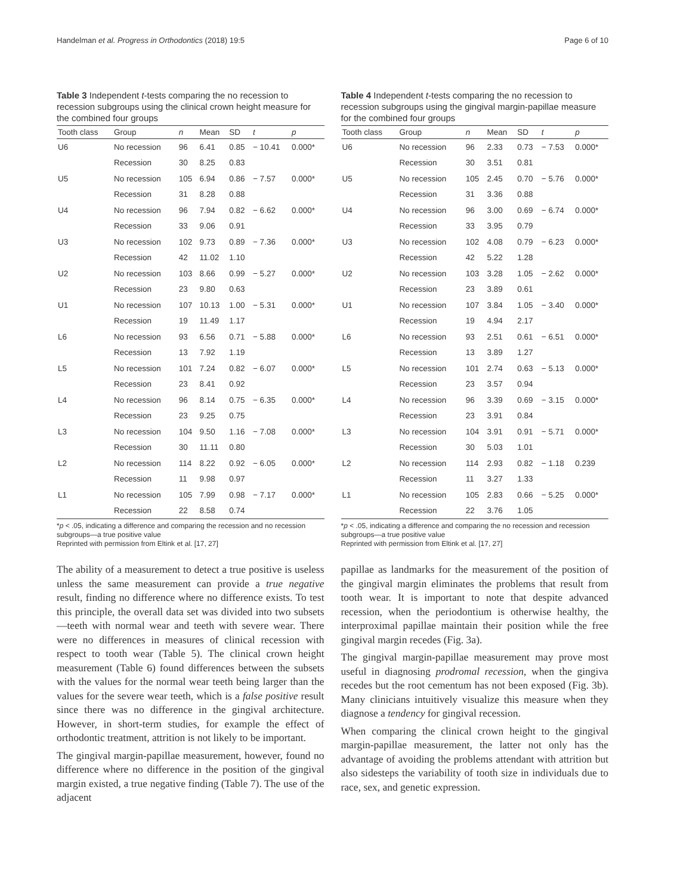Handelman et al. Progress in Orthodontics (2018) 19:5 Page 6 of 10
Table 3 Independent t-tests comparing the no recession to recession subgroups using the clinical crown height measure for the combined four groups
| Tooth class | Group | n | Mean | SD | t | p |
| --- | --- | --- | --- | --- | --- | --- |
| U6 | No recession | 96 | 6.41 | 0.85 | − 10.41 | 0.000* |
| | Recession | 30 | 8.25 | 0.83 | | |
| U5 | No recession | 105 | 6.94 | 0.86 | − 7.57 | 0.000* |
| | Recession | 31 | 8.28 | 0.88 | | |
| U4 | No recession | 96 | 7.94 | 0.82 | − 6.62 | 0.000* |
| | Recession | 33 | 9.06 | 0.91 | | |
| U3 | No recession | 102 | 9.73 | 0.89 | − 7.36 | 0.000* |
| | Recession | 42 | 11.02 | 1.10 | | |
| U2 | No recession | 103 | 8.66 | 0.99 | − 5.27 | 0.000* |
| | Recession | 23 | 9.80 | 0.63 | | |
| U1 | No recession | 107 | 10.13 | 1.00 | − 5.31 | 0.000* |
| | Recession | 19 | 11.49 | 1.17 | | |
| L6 | No recession | 93 | 6.56 | 0.71 | − 5.88 | 0.000* |
| | Recession | 13 | 7.92 | 1.19 | | |
| L5 | No recession | 101 | 7.24 | 0.82 | − 6.07 | 0.000* |
| | Recession | 23 | 8.41 | 0.92 | | |
| L4 | No recession | 96 | 8.14 | 0.75 | − 6.35 | 0.000* |
| | Recession | 23 | 9.25 | 0.75 | | |
| L3 | No recession | 104 | 9.50 | 1.16 | − 7.08 | 0.000* |
| | Recession | 30 | 11.11 | 0.80 | | |
| L2 | No recession | 114 | 8.22 | 0.92 | − 6.05 | 0.000* |
| | Recession | 11 | 9.98 | 0.97 | | |
| L1 | No recession | 105 | 7.99 | 0.98 | − 7.17 | 0.000* |
| | Recession | 22 | 8.58 | 0.74 | | |
*p < .05, indicating a difference and comparing the recession and no recession subgroups—a true positive value
Reprinted with permission from Eltink et al. [17, 27]
The ability of a measurement to detect a true positive is useless unless the same measurement can provide a true negative result, finding no difference where no difference exists. To test this principle, the overall data set was divided into two subsets—teeth with normal wear and teeth with severe wear. There were no differences in measures of clinical recession with respect to tooth wear (Table 5). The clinical crown height measurement (Table 6) found differences between the subsets with the values for the normal wear teeth being larger than the values for the severe wear teeth, which is a false positive result since there was no difference in the gingival architecture. However, in short-term studies, for example the effect of orthodontic treatment, attrition is not likely to be important.
The gingival margin-papillae measurement, however, found no difference where no difference in the position of the gingival margin existed, a true negative finding (Table 7). The use of the adjacent
Table 4 Independent t-tests comparing the no recession to recession subgroups using the gingival margin-papillae measure for the combined four groups
| Tooth class | Group | n | Mean | SD | t | p |
| --- | --- | --- | --- | --- | --- | --- |
| U6 | No recession | 96 | 2.33 | 0.73 | − 7.53 | 0.000* |
| | Recession | 30 | 3.51 | 0.81 | | |
| U5 | No recession | 105 | 2.45 | 0.70 | − 5.76 | 0.000* |
| | Recession | 31 | 3.36 | 0.88 | | |
| U4 | No recession | 96 | 3.00 | 0.69 | − 6.74 | 0.000* |
| | Recession | 33 | 3.95 | 0.79 | | |
| U3 | No recession | 102 | 4.08 | 0.79 | − 6.23 | 0.000* |
| | Recession | 42 | 5.22 | 1.28 | | |
| U2 | No recession | 103 | 3.28 | 1.05 | − 2.62 | 0.000* |
| | Recession | 23 | 3.89 | 0.61 | | |
| U1 | No recession | 107 | 3.84 | 1.05 | − 3.40 | 0.000* |
| | Recession | 19 | 4.94 | 2.17 | | |
| L6 | No recession | 93 | 2.51 | 0.61 | − 6.51 | 0.000* |
| | Recession | 13 | 3.89 | 1.27 | | |
| L5 | No recession | 101 | 2.74 | 0.63 | − 5.13 | 0.000* |
| | Recession | 23 | 3.57 | 0.94 | | |
| L4 | No recession | 96 | 3.39 | 0.69 | − 3.15 | 0.000* |
| | Recession | 23 | 3.91 | 0.84 | | |
| L3 | No recession | 104 | 3.91 | 0.91 | − 5.71 | 0.000* |
| | Recession | 30 | 5.03 | 1.01 | | |
| L2 | No recession | 114 | 2.93 | 0.82 | − 1.18 | 0.239 |
| | Recession | 11 | 3.27 | 1.33 | | |
| L1 | No recession | 105 | 2.83 | 0.66 | − 5.25 | 0.000* |
| | Recession | 22 | 3.76 | 1.05 | | |
*p < .05, indicating a difference and comparing the no recession and recession subgroups—a true positive value
Reprinted with permission from Eltink et al. [17, 27]
papillae as landmarks for the measurement of the position of the gingival margin eliminates the problems that result from tooth wear. It is important to note that despite advanced recession, when the periodontium is otherwise healthy, the interproximal papillae maintain their position while the free gingival margin recedes (Fig. 3a).
The gingival margin-papillae measurement may prove most useful in diagnosing prodromal recession, when the gingiva recedes but the root cementum has not been exposed (Fig. 3b). Many clinicians intuitively visualize this measure when they diagnose a tendency for gingival recession.
When comparing the clinical crown height to the gingival margin-papillae measurement, the latter not only has the advantage of avoiding the problems attendant with attrition but also sidesteps the variability of tooth size in individuals due to race, sex, and genetic expression.